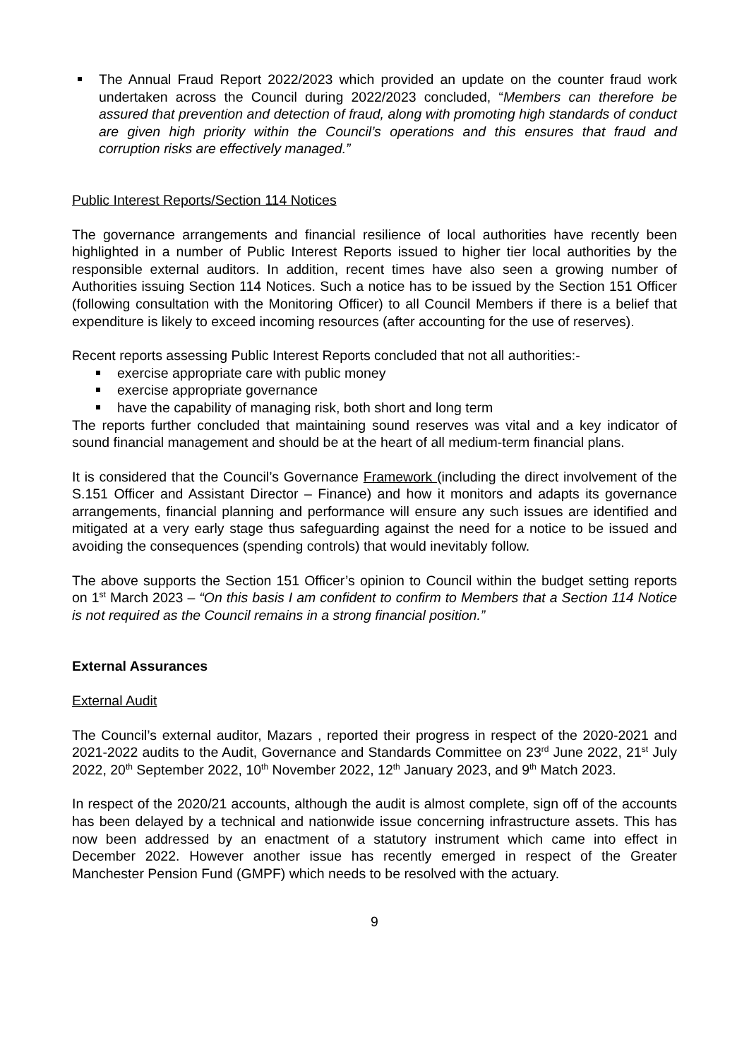The Annual Fraud Report 2022/2023 which provided an update on the counter fraud work undertaken across the Council during 2022/2023 concluded, “Members can therefore be assured that prevention and detection of fraud, along with promoting high standards of conduct are given high priority within the Council’s operations and this ensures that fraud and corruption risks are effectively managed.”
Public Interest Reports/Section 114 Notices
The governance arrangements and financial resilience of local authorities have recently been highlighted in a number of Public Interest Reports issued to higher tier local authorities by the responsible external auditors. In addition, recent times have also seen a growing number of Authorities issuing Section 114 Notices. Such a notice has to be issued by the Section 151 Officer (following consultation with the Monitoring Officer) to all Council Members if there is a belief that expenditure is likely to exceed incoming resources (after accounting for the use of reserves).
Recent reports assessing Public Interest Reports concluded that not all authorities:-
exercise appropriate care with public money
exercise appropriate governance
have the capability of managing risk, both short and long term
The reports further concluded that maintaining sound reserves was vital and a key indicator of sound financial management and should be at the heart of all medium-term financial plans.
It is considered that the Council’s Governance Framework (including the direct involvement of the S.151 Officer and Assistant Director – Finance) and how it monitors and adapts its governance arrangements, financial planning and performance will ensure any such issues are identified and mitigated at a very early stage thus safeguarding against the need for a notice to be issued and avoiding the consequences (spending controls) that would inevitably follow.
The above supports the Section 151 Officer’s opinion to Council within the budget setting reports on 1<sup>st</sup> March 2023 – “On this basis I am confident to confirm to Members that a Section 114 Notice is not required as the Council remains in a strong financial position.”
External Assurances
External Audit
The Council’s external auditor, Mazars , reported their progress in respect of the 2020-2021 and 2021-2022 audits to the Audit, Governance and Standards Committee on 23<sup>rd</sup> June 2022, 21<sup>st</sup> July 2022, 20<sup>th</sup> September 2022, 10<sup>th</sup> November 2022, 12<sup>th</sup> January 2023, and 9<sup>th</sup> Match 2023.
In respect of the 2020/21 accounts, although the audit is almost complete, sign off of the accounts has been delayed by a technical and nationwide issue concerning infrastructure assets. This has now been addressed by an enactment of a statutory instrument which came into effect in December 2022. However another issue has recently emerged in respect of the Greater Manchester Pension Fund (GMPF) which needs to be resolved with the actuary.
9